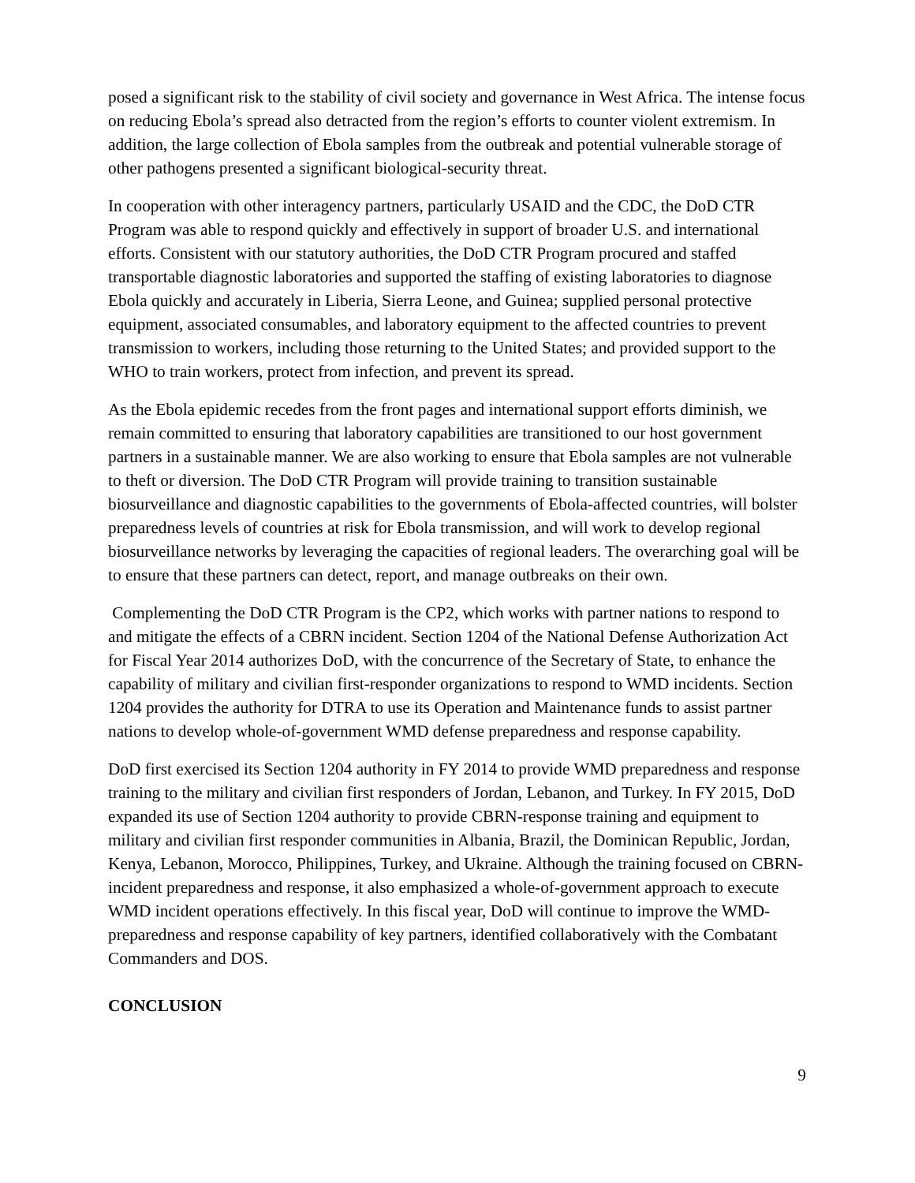posed a significant risk to the stability of civil society and governance in West Africa. The intense focus on reducing Ebola’s spread also detracted from the region’s efforts to counter violent extremism. In addition, the large collection of Ebola samples from the outbreak and potential vulnerable storage of other pathogens presented a significant biological-security threat.
In cooperation with other interagency partners, particularly USAID and the CDC, the DoD CTR Program was able to respond quickly and effectively in support of broader U.S. and international efforts. Consistent with our statutory authorities, the DoD CTR Program procured and staffed transportable diagnostic laboratories and supported the staffing of existing laboratories to diagnose Ebola quickly and accurately in Liberia, Sierra Leone, and Guinea; supplied personal protective equipment, associated consumables, and laboratory equipment to the affected countries to prevent transmission to workers, including those returning to the United States; and provided support to the WHO to train workers, protect from infection, and prevent its spread.
As the Ebola epidemic recedes from the front pages and international support efforts diminish, we remain committed to ensuring that laboratory capabilities are transitioned to our host government partners in a sustainable manner. We are also working to ensure that Ebola samples are not vulnerable to theft or diversion. The DoD CTR Program will provide training to transition sustainable biosurveillance and diagnostic capabilities to the governments of Ebola-affected countries, will bolster preparedness levels of countries at risk for Ebola transmission, and will work to develop regional biosurveillance networks by leveraging the capacities of regional leaders. The overarching goal will be to ensure that these partners can detect, report, and manage outbreaks on their own.
Complementing the DoD CTR Program is the CP2, which works with partner nations to respond to and mitigate the effects of a CBRN incident. Section 1204 of the National Defense Authorization Act for Fiscal Year 2014 authorizes DoD, with the concurrence of the Secretary of State, to enhance the capability of military and civilian first-responder organizations to respond to WMD incidents. Section 1204 provides the authority for DTRA to use its Operation and Maintenance funds to assist partner nations to develop whole-of-government WMD defense preparedness and response capability.
DoD first exercised its Section 1204 authority in FY 2014 to provide WMD preparedness and response training to the military and civilian first responders of Jordan, Lebanon, and Turkey. In FY 2015, DoD expanded its use of Section 1204 authority to provide CBRN-response training and equipment to military and civilian first responder communities in Albania, Brazil, the Dominican Republic, Jordan, Kenya, Lebanon, Morocco, Philippines, Turkey, and Ukraine. Although the training focused on CBRN-incident preparedness and response, it also emphasized a whole-of-government approach to execute WMD incident operations effectively. In this fiscal year, DoD will continue to improve the WMD-preparedness and response capability of key partners, identified collaboratively with the Combatant Commanders and DOS.
CONCLUSION
9